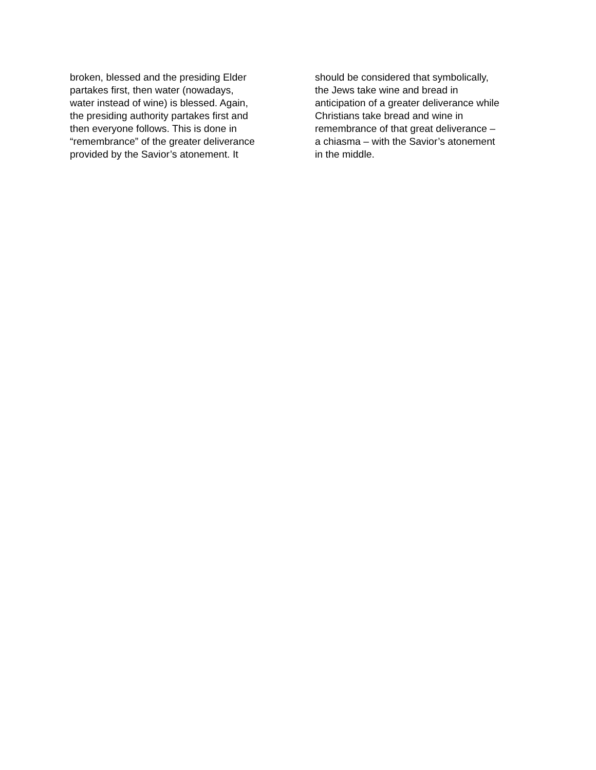broken, blessed and the presiding Elder
partakes first, then water (nowadays,
water instead of wine) is blessed. Again,
the presiding authority partakes first and
then everyone follows. This is done in
“remembrance” of the greater deliverance
provided by the Savior’s atonement. It
should be considered that symbolically,
the Jews take wine and bread in
anticipation of a greater deliverance while
Christians take bread and wine in
remembrance of that great deliverance –
a chiasma – with the Savior’s atonement
in the middle.